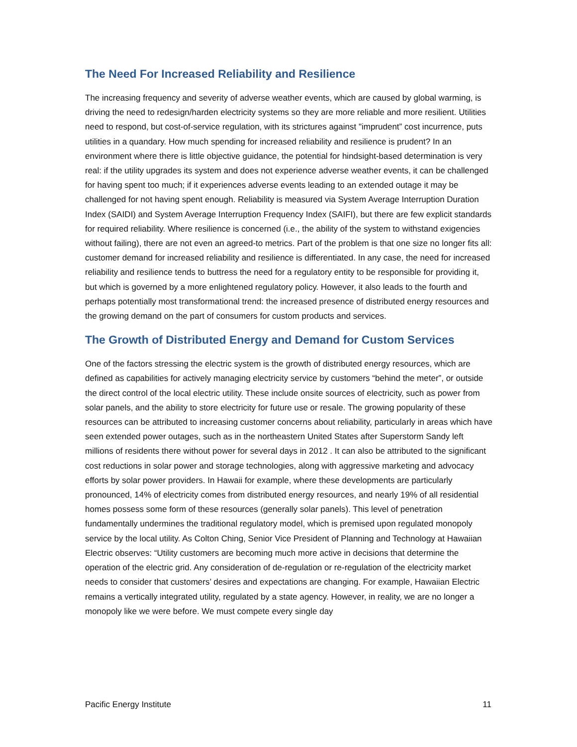The Need For Increased Reliability and Resilience
The increasing frequency and severity of adverse weather events, which are caused by global warming, is driving the need to redesign/harden electricity systems so they are more reliable and more resilient. Utilities need to respond, but cost-of-service regulation, with its strictures against "imprudent” cost incurrence, puts utilities in a quandary. How much spending for increased reliability and resilience is prudent? In an environment where there is little objective guidance, the potential for hindsight-based determination is very real: if the utility upgrades its system and does not experience adverse weather events, it can be challenged for having spent too much; if it experiences adverse events leading to an extended outage it may be challenged for not having spent enough. Reliability is measured via System Average Interruption Duration Index (SAIDI) and System Average Interruption Frequency Index (SAIFI), but there are few explicit standards for required reliability. Where resilience is concerned (i.e., the ability of the system to withstand exigencies without failing), there are not even an agreed-to metrics. Part of the problem is that one size no longer fits all: customer demand for increased reliability and resilience is differentiated. In any case, the need for increased reliability and resilience tends to buttress the need for a regulatory entity to be responsible for providing it, but which is governed by a more enlightened regulatory policy. However, it also leads to the fourth and perhaps potentially most transformational trend: the increased presence of distributed energy resources and the growing demand on the part of consumers for custom products and services.
The Growth of Distributed Energy and Demand for Custom Services
One of the factors stressing the electric system is the growth of distributed energy resources, which are defined as capabilities for actively managing electricity service by customers “behind the meter”, or outside the direct control of the local electric utility. These include onsite sources of electricity, such as power from solar panels, and the ability to store electricity for future use or resale. The growing popularity of these resources can be attributed to increasing customer concerns about reliability, particularly in areas which have seen extended power outages, such as in the northeastern United States after Superstorm Sandy left millions of residents there without power for several days in 2012 . It can also be attributed to the significant cost reductions in solar power and storage technologies, along with aggressive marketing and advocacy efforts by solar power providers. In Hawaii for example, where these developments are particularly pronounced, 14% of electricity comes from distributed energy resources, and nearly 19% of all residential homes possess some form of these resources (generally solar panels). This level of penetration fundamentally undermines the traditional regulatory model, which is premised upon regulated monopoly service by the local utility. As Colton Ching, Senior Vice President of Planning and Technology at Hawaiian Electric observes: “Utility customers are becoming much more active in decisions that determine the operation of the electric grid. Any consideration of de-regulation or re-regulation of the electricity market needs to consider that customers’ desires and expectations are changing. For example, Hawaiian Electric remains a vertically integrated utility, regulated by a state agency. However, in reality, we are no longer a monopoly like we were before. We must compete every single day
Pacific Energy Institute 11